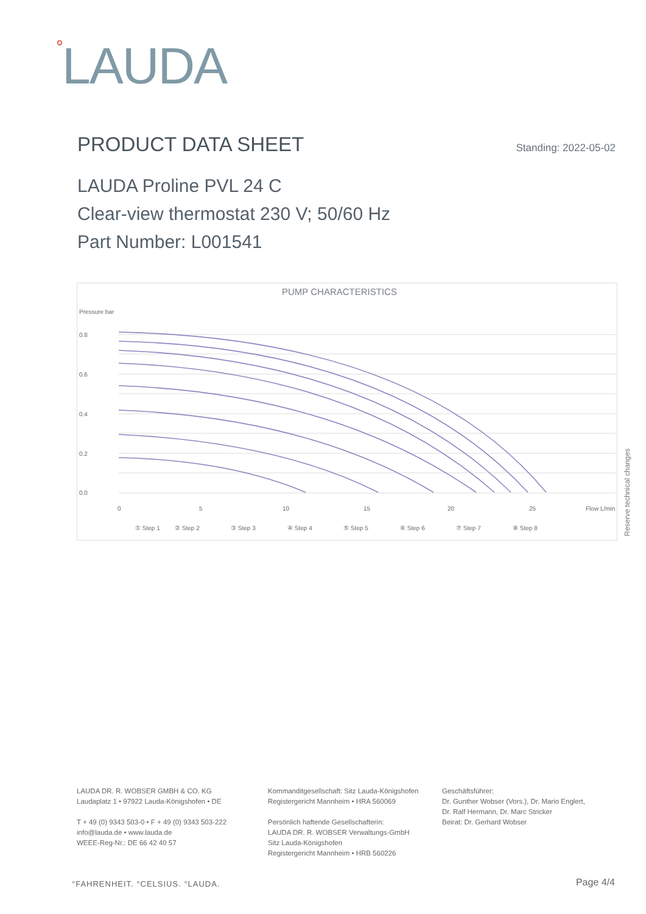°LAUDA
PRODUCT DATA SHEET
Standing: 2022-05-02
LAUDA Proline PVL 24 C
Clear-view thermostat 230 V; 50/60 Hz
Part Number: L001541
PUMP CHARACTERISTICS
Pressure bar
0.8
0.6
0.4
0.2
0.0
0
5
10
15
20
25
Flow L/min
① Step 1
② Step 2
③ Step 3
④ Step 4
⑤ Step 5
⑥ Step 6
⑦ Step 7
⑧ Step 8
Reserve technical changes
LAUDA DR. R. WOBSER GMBH & CO. KG
Laudaplatz 1 • 97922 Lauda-Königshofen • DE
T + 49 (0) 9343 503-0 • F + 49 (0) 9343 503-222
info@lauda.de • www.lauda.de
WEEE-Reg-Nr.: DE 66 42 40 57
Kommanditgesellschaft: Sitz Lauda-Königshofen
Registergericht Mannheim • HRA 560069
Persönlich haftende Gesellschafterin:
LAUDA DR. R. WOBSER Verwaltungs-GmbH
Sitz Lauda-Königshofen
Registergericht Mannheim • HRB 560226
Geschäftsführer:
Dr. Gunther Wobser (Vors.), Dr. Mario Englert, Dr. Ralf Hermann, Dr. Marc Stricker
Beirat: Dr. Gerhard Wobser
°FAHRENHEIT. °CELSIUS. °LAUDA. Page 4/4